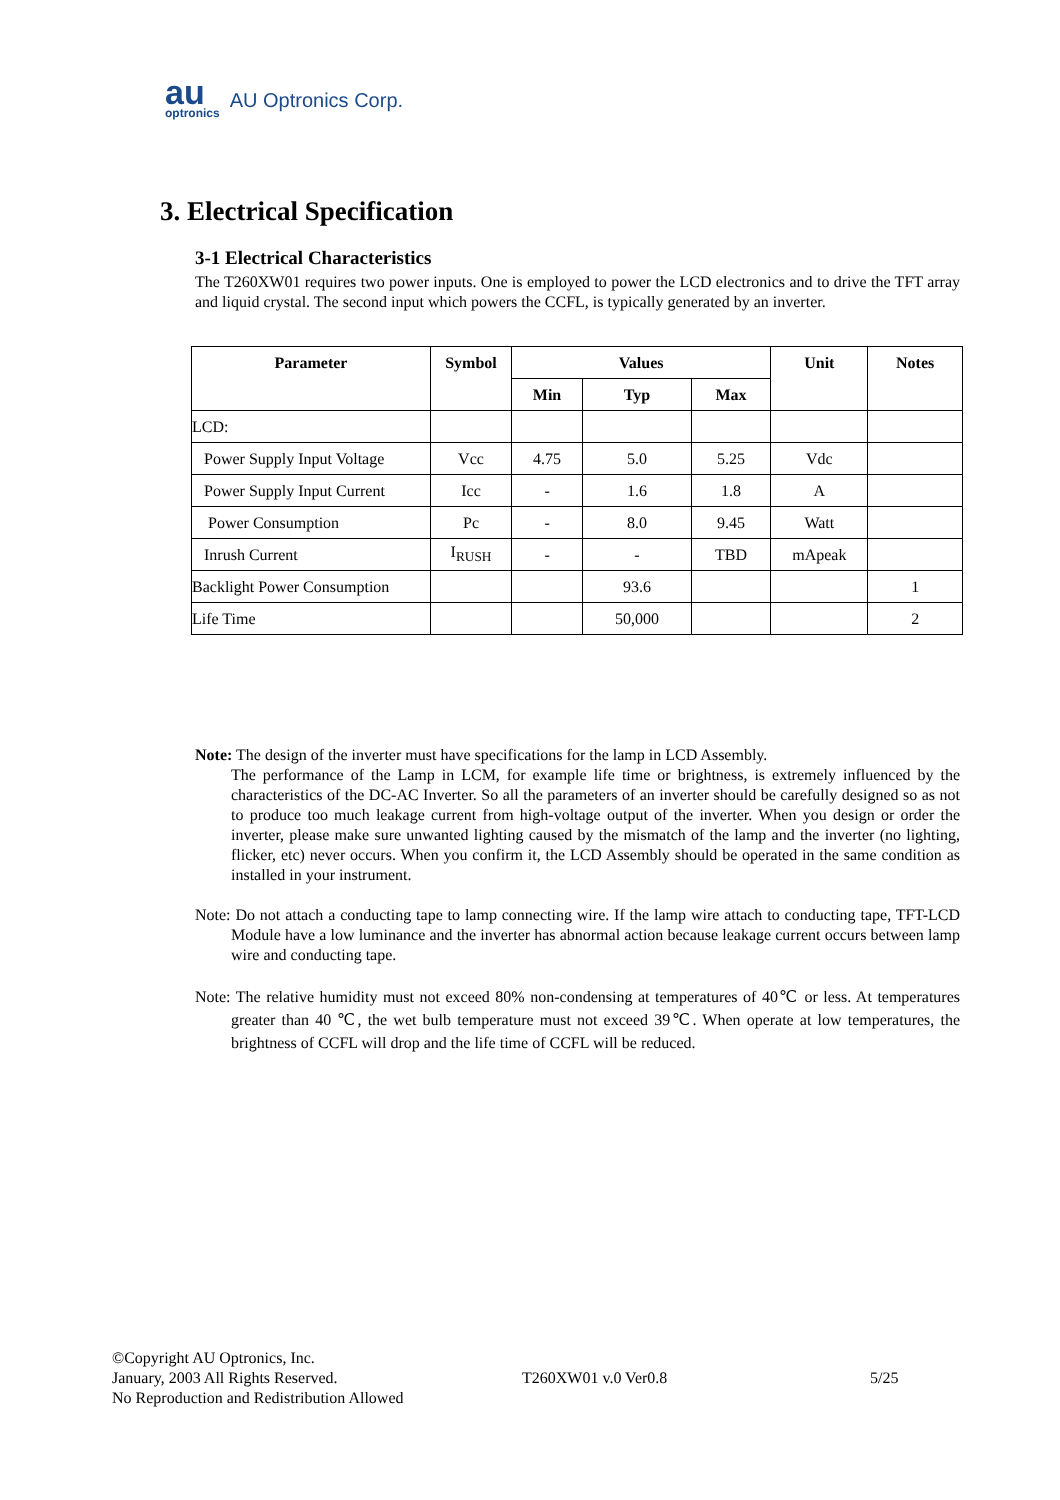au
optronics
AU Optronics Corp.
3. Electrical Specification
3-1 Electrical Characteristics
The T260XW01 requires two power inputs. One is employed to power the LCD electronics and to drive the TFT array and liquid crystal. The second input which powers the CCFL, is typically generated by an inverter.
| Parameter | Symbol | Values | | | Unit | Notes |
| --- | --- | --- | --- | --- | --- | --- |
| | | Min | Typ | Max | | |
| LCD: | | | | | | |
| Power Supply Input Voltage | Vcc | 4.75 | 5.0 | 5.25 | Vdc | |
| Power Supply Input Current | Icc | - | 1.6 | 1.8 | A | |
| Power Consumption | Pc | - | 8.0 | 9.45 | Watt | |
| Inrush Current | I<sub>RUSH</sub> | - | - | TBD | mApeak | |
| Backlight Power Consumption | | | 93.6 | | | 1 |
| Life Time | | | 50,000 | | | 2 |
Note: The design of the inverter must have specifications for the lamp in LCD Assembly.
The performance of the Lamp in LCM, for example life time or brightness, is extremely influenced by the characteristics of the DC-AC Inverter. So all the parameters of an inverter should be carefully designed so as not to produce too much leakage current from high-voltage output of the inverter. When you design or order the inverter, please make sure unwanted lighting caused by the mismatch of the lamp and the inverter (no lighting, flicker, etc) never occurs. When you confirm it, the LCD Assembly should be operated in the same condition as installed in your instrument.
Note: Do not attach a conducting tape to lamp connecting wire. If the lamp wire attach to conducting tape, TFT-LCD Module have a low luminance and the inverter has abnormal action because leakage current occurs between lamp wire and conducting tape.
Note: The relative humidity must not exceed 80% non-condensing at temperatures of 40℃ or less. At temperatures greater than 40 ℃, the wet bulb temperature must not exceed 39℃. When operate at low temperatures, the brightness of CCFL will drop and the life time of CCFL will be reduced.
©Copyright AU Optronics, Inc.
January, 2003 All Rights Reserved.
No Reproduction and Redistribution Allowed
T260XW01 v.0 Ver0.8 5/25